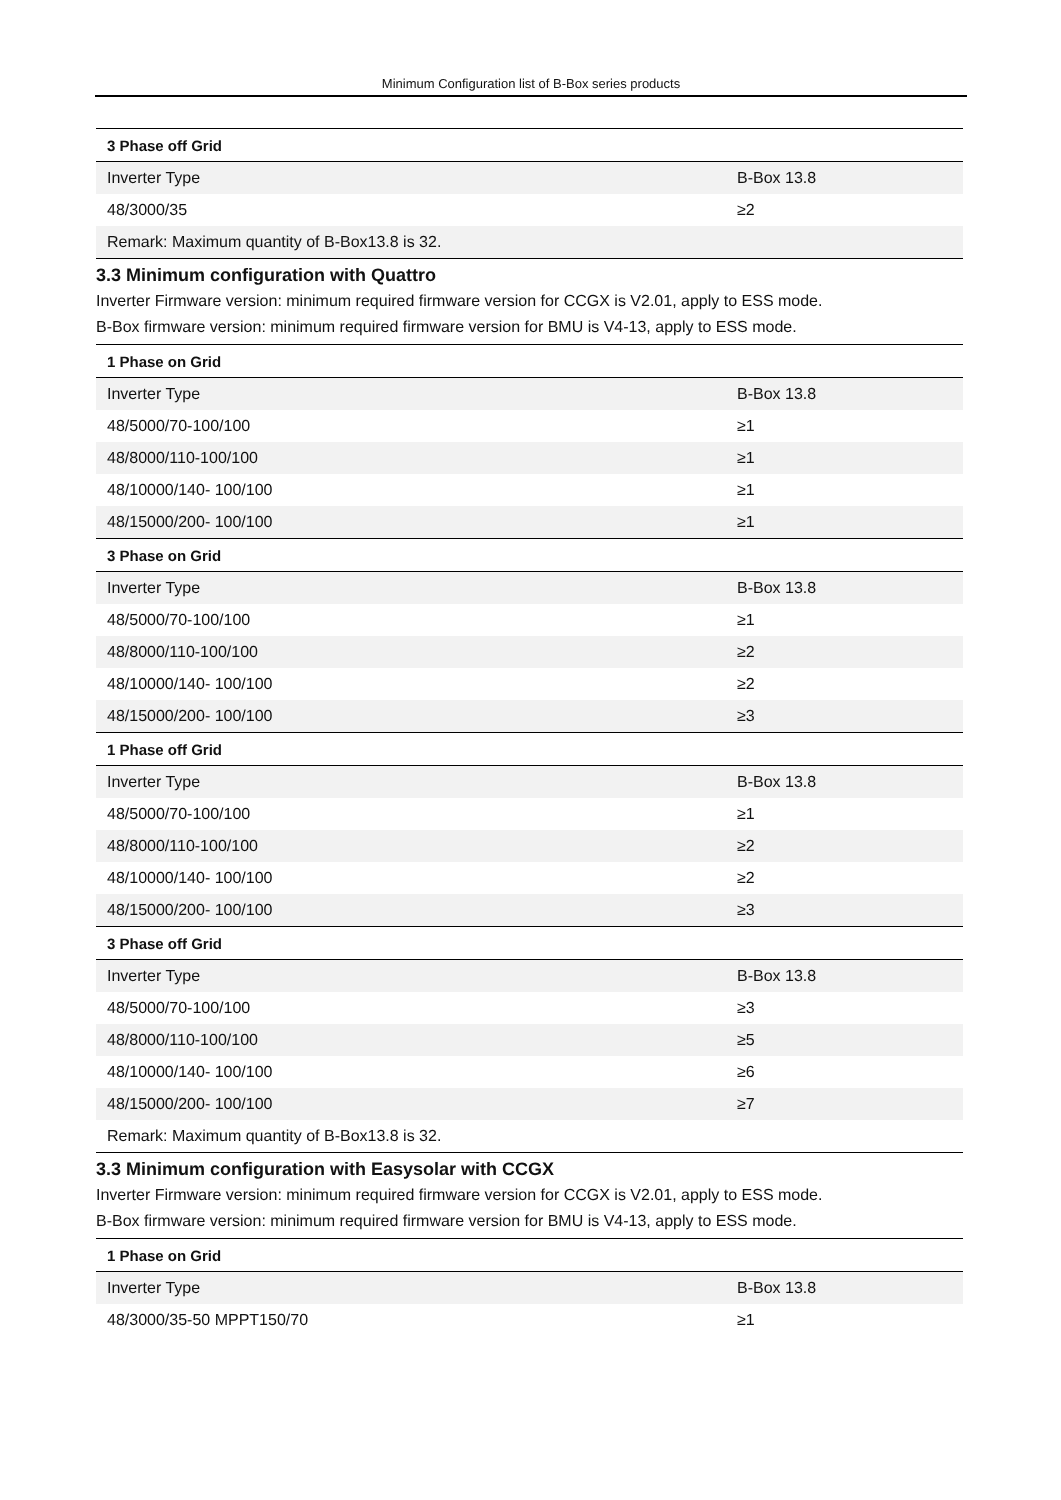Minimum Configuration list of B-Box series products
| 3 Phase off Grid | |
| --- | --- |
| Inverter Type | B-Box 13.8 |
| 48/3000/35 | ≥2 |
| Remark: Maximum quantity of B-Box13.8 is 32. | |
3.3 Minimum configuration with Quattro
Inverter Firmware version: minimum required firmware version for CCGX is V2.01, apply to ESS mode.
B-Box firmware version: minimum required firmware version for BMU is V4-13, apply to ESS mode.
| 1 Phase on Grid | |
| --- | --- |
| Inverter Type | B-Box 13.8 |
| 48/5000/70-100/100 | ≥1 |
| 48/8000/110-100/100 | ≥1 |
| 48/10000/140- 100/100 | ≥1 |
| 48/15000/200- 100/100 | ≥1 |
| 3 Phase on Grid | |
| Inverter Type | B-Box 13.8 |
| 48/5000/70-100/100 | ≥1 |
| 48/8000/110-100/100 | ≥2 |
| 48/10000/140- 100/100 | ≥2 |
| 48/15000/200- 100/100 | ≥3 |
| 1 Phase off Grid | |
| Inverter Type | B-Box 13.8 |
| 48/5000/70-100/100 | ≥1 |
| 48/8000/110-100/100 | ≥2 |
| 48/10000/140- 100/100 | ≥2 |
| 48/15000/200- 100/100 | ≥3 |
| 3 Phase off Grid | |
| Inverter Type | B-Box 13.8 |
| 48/5000/70-100/100 | ≥3 |
| 48/8000/110-100/100 | ≥5 |
| 48/10000/140- 100/100 | ≥6 |
| 48/15000/200- 100/100 | ≥7 |
| Remark: Maximum quantity of B-Box13.8 is 32. | |
3.3 Minimum configuration with Easysolar with CCGX
Inverter Firmware version: minimum required firmware version for CCGX is V2.01, apply to ESS mode.
B-Box firmware version: minimum required firmware version for BMU is V4-13, apply to ESS mode.
| 1 Phase on Grid | |
| --- | --- |
| Inverter Type | B-Box 13.8 |
| 48/3000/35-50 MPPT150/70 | ≥1 |